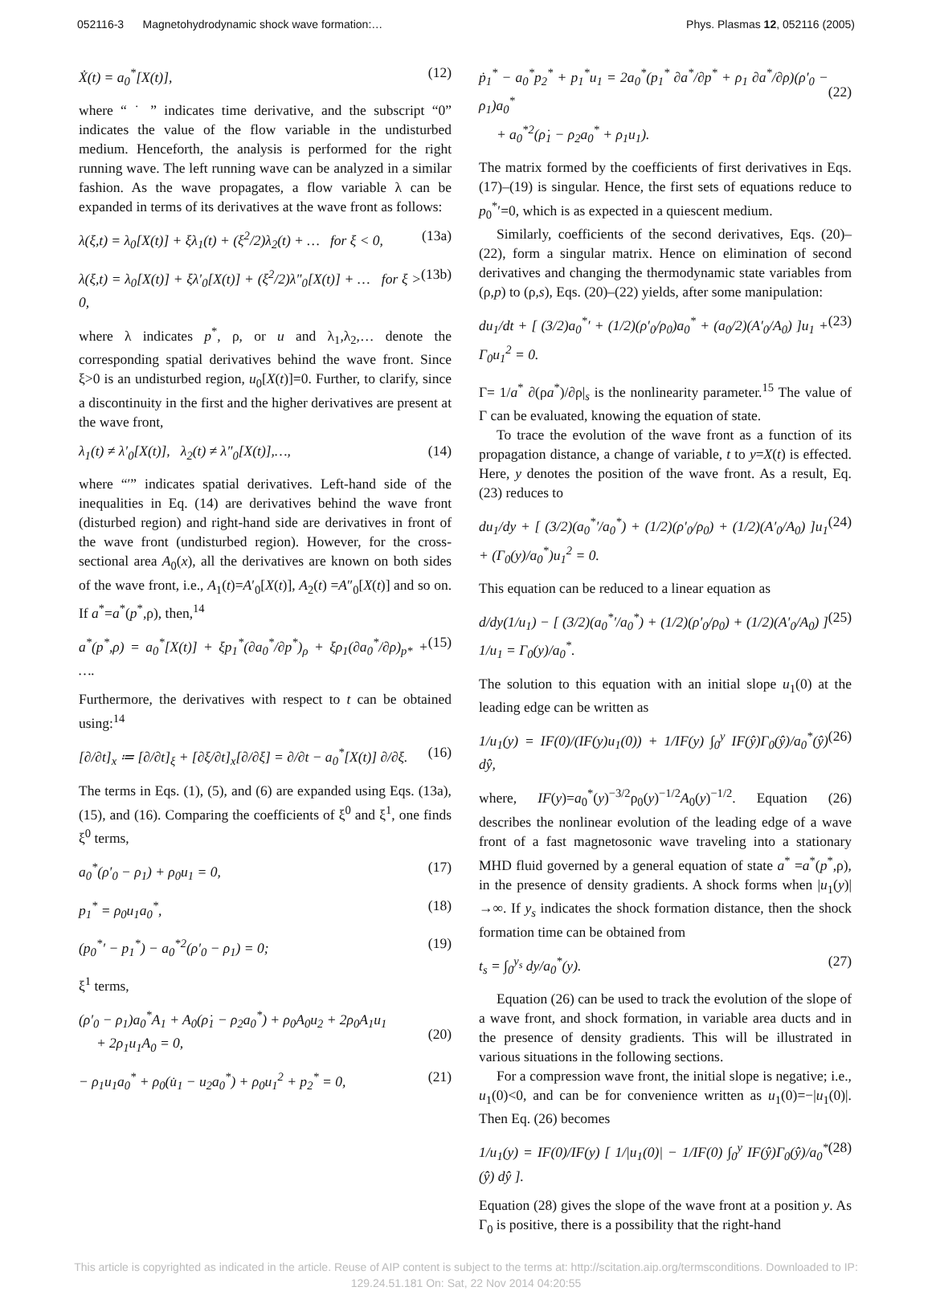052116-3 Magnetohydrodynamic shock wave formation:… Phys. Plasmas 12, 052116 (2005)
Ẋ(t) = a<sub>0</sub><sup>*</sup>[X(t)], (12)
where “ ˙ ” indicates time derivative, and the subscript “0” indicates the value of the flow variable in the undisturbed medium. Henceforth, the analysis is performed for the right running wave. The left running wave can be analyzed in a similar fashion. As the wave propagates, a flow variable λ can be expanded in terms of its derivatives at the wave front as follows:
λ(ξ,t) = λ<sub>0</sub>[X(t)] + ξλ<sub>1</sub>(t) + (ξ<sup>2</sup>/2)λ<sub>2</sub>(t) + … for ξ < 0, (13a)
λ(ξ,t) = λ<sub>0</sub>[X(t)] + ξλ′<sub>0</sub>[X(t)] + (ξ<sup>2</sup>/2)λ″<sub>0</sub>[X(t)] + … for ξ > 0, (13b)
where λ indicates p<sup>*</sup>, ρ, or u and λ<sub>1</sub>,λ<sub>2</sub>,… denote the corresponding spatial derivatives behind the wave front. Since ξ>0 is an undisturbed region, u<sub>0</sub>[X(t)]=0. Further, to clarify, since a discontinuity in the first and the higher derivatives are present at the wave front,
λ<sub>1</sub>(t) ≠ λ′<sub>0</sub>[X(t)], λ<sub>2</sub>(t) ≠ λ″<sub>0</sub>[X(t)],…, (14)
where “′” indicates spatial derivatives. Left-hand side of the inequalities in Eq. (14) are derivatives behind the wave front (disturbed region) and right-hand side are derivatives in front of the wave front (undisturbed region). However, for the cross-sectional area A<sub>0</sub>(x), all the derivatives are known on both sides of the wave front, i.e., A<sub>1</sub>(t)=A′<sub>0</sub>[X(t)], A<sub>2</sub>(t) =A″<sub>0</sub>[X(t)] and so on. If a<sup>*</sup>=a<sup>*</sup>(p<sup>*</sup>,ρ), then,<sup>14</sup>
a<sup>*</sup>(p<sup>*</sup>,ρ) = a<sub>0</sub><sup>*</sup>[X(t)] + ξp<sub>1</sub><sup>*</sup>(∂a<sub>0</sub><sup>*</sup>/∂p<sup>*</sup>)<sub>ρ</sub> + ξρ<sub>1</sub>(∂a<sub>0</sub><sup>*</sup>/∂ρ)<sub>p*</sub> + …. (15)
Furthermore, the derivatives with respect to t can be obtained using:<sup>14</sup>
[∂/∂t]<sub>x</sub> ≔ [∂/∂t]<sub>ξ</sub> + [∂ξ/∂t]<sub>x</sub>[∂/∂ξ] = ∂/∂t − a<sub>0</sub><sup>*</sup>[X(t)] ∂/∂ξ. (16)
The terms in Eqs. (1), (5), and (6) are expanded using Eqs. (13a), (15), and (16). Comparing the coefficients of ξ<sup>0</sup> and ξ<sup>1</sup>, one finds ξ<sup>0</sup> terms,
a<sub>0</sub><sup>*</sup>(ρ′<sub>0</sub> − ρ<sub>1</sub>) + ρ<sub>0</sub>u<sub>1</sub> = 0, (17)
p<sub>1</sub><sup>*</sup> = ρ<sub>0</sub>u<sub>1</sub>a<sub>0</sub><sup>*</sup>, (18)
(p<sub>0</sub><sup>*</sup>′ − p<sub>1</sub><sup>*</sup>) − a<sub>0</sub><sup>*2</sup>(ρ′<sub>0</sub> − ρ<sub>1</sub>) = 0; (19)
ξ<sup>1</sup> terms,
(ρ′<sub>0</sub> − ρ<sub>1</sub>)a<sub>0</sub><sup>*</sup>A<sub>1</sub> + A<sub>0</sub>(ρ̇<sub>1</sub> − ρ<sub>2</sub>a<sub>0</sub><sup>*</sup>) + ρ<sub>0</sub>A<sub>0</sub>u<sub>2</sub> + 2ρ<sub>0</sub>A<sub>1</sub>u<sub>1</sub>
+ 2ρ<sub>1</sub>u<sub>1</sub>A<sub>0</sub> = 0,
(20)
− ρ<sub>1</sub>u<sub>1</sub>a<sub>0</sub><sup>*</sup> + ρ<sub>0</sub>(u̇<sub>1</sub> − u<sub>2</sub>a<sub>0</sub><sup>*</sup>) + ρ<sub>0</sub>u<sub>1</sub><sup>2</sup> + p<sub>2</sub><sup>*</sup> = 0, (21)
ṗ<sub>1</sub><sup>*</sup> − a<sub>0</sub><sup>*</sup>p<sub>2</sub><sup>*</sup> + p<sub>1</sub><sup>*</sup>u<sub>1</sub> = 2a<sub>0</sub><sup>*</sup>(p<sub>1</sub><sup>*</sup> ∂a<sup>*</sup>/∂p<sup>*</sup> + ρ<sub>1</sub> ∂a<sup>*</sup>/∂ρ)(ρ′<sub>0</sub> − ρ<sub>1</sub>)a<sub>0</sub><sup>*</sup>
+ a<sub>0</sub><sup>*2</sup>(ρ̇<sub>1</sub> − ρ<sub>2</sub>a<sub>0</sub><sup>*</sup> + ρ<sub>1</sub>u<sub>1</sub>).
(22)
The matrix formed by the coefficients of first derivatives in Eqs. (17)–(19) is singular. Hence, the first sets of equations reduce to p<sub>0</sub><sup>*</sup>′=0, which is as expected in a quiescent medium.
Similarly, coefficients of the second derivatives, Eqs. (20)–(22), form a singular matrix. Hence on elimination of second derivatives and changing the thermodynamic state variables from (ρ,p) to (ρ,s), Eqs. (20)–(22) yields, after some manipulation:
du<sub>1</sub>/dt + [ (3/2)a<sub>0</sub><sup>*</sup>′ + (1/2)(ρ′<sub>0</sub>/ρ<sub>0</sub>)a<sub>0</sub><sup>*</sup> + (a<sub>0</sub>/2)(A′<sub>0</sub>/A<sub>0</sub>) ]u<sub>1</sub> + Γ<sub>0</sub>u<sub>1</sub><sup>2</sup> = 0. (23)
Γ= 1/a<sup>*</sup> ∂(ρa<sup>*</sup>)/∂ρ|<sub>s</sub> is the nonlinearity parameter.<sup>15</sup> The value of Γ can be evaluated, knowing the equation of state.
To trace the evolution of the wave front as a function of its propagation distance, a change of variable, t to y=X(t) is effected. Here, y denotes the position of the wave front. As a result, Eq. (23) reduces to
du<sub>1</sub>/dy + [ (3/2)(a<sub>0</sub><sup>*</sup>′/a<sub>0</sub><sup>*</sup>) + (1/2)(ρ′<sub>0</sub>/ρ<sub>0</sub>) + (1/2)(A′<sub>0</sub>/A<sub>0</sub>) ]u<sub>1</sub> + (Γ<sub>0</sub>(y)/a<sub>0</sub><sup>*</sup>)u<sub>1</sub><sup>2</sup> = 0. (24)
This equation can be reduced to a linear equation as
d/dy(1/u<sub>1</sub>) − [ (3/2)(a<sub>0</sub><sup>*</sup>′/a<sub>0</sub><sup>*</sup>) + (1/2)(ρ′<sub>0</sub>/ρ<sub>0</sub>) + (1/2)(A′<sub>0</sub>/A<sub>0</sub>) ] 1/u<sub>1</sub> = Γ<sub>0</sub>(y)/a<sub>0</sub><sup>*</sup>. (25)
The solution to this equation with an initial slope u<sub>1</sub>(0) at the leading edge can be written as
1/u<sub>1</sub>(y) = IF(0)/(IF(y)u<sub>1</sub>(0)) + 1/IF(y) ∫<sub>0</sub><sup>y</sup> IF(ŷ)Γ<sub>0</sub>(ŷ)/a<sub>0</sub><sup>*</sup>(ŷ) dŷ, (26)
where, IF(y)=a<sub>0</sub><sup>*</sup>(y)<sup>−3/2</sup>ρ<sub>0</sub>(y)<sup>−1/2</sup>A<sub>0</sub>(y)<sup>−1/2</sup>. Equation (26) describes the nonlinear evolution of the leading edge of a wave front of a fast magnetosonic wave traveling into a stationary MHD fluid governed by a general equation of state a<sup>*</sup> =a<sup>*</sup>(p<sup>*</sup>,ρ), in the presence of density gradients. A shock forms when |u<sub>1</sub>(y)|→∞. If y<sub>s</sub> indicates the shock formation distance, then the shock formation time can be obtained from
t<sub>s</sub> = ∫<sub>0</sub><sup>y<sub>s</sub></sup> dy/a<sub>0</sub><sup>*</sup>(y). (27)
Equation (26) can be used to track the evolution of the slope of a wave front, and shock formation, in variable area ducts and in the presence of density gradients. This will be illustrated in various situations in the following sections.
For a compression wave front, the initial slope is negative; i.e., u<sub>1</sub>(0)<0, and can be for convenience written as u<sub>1</sub>(0)=−|u<sub>1</sub>(0)|. Then Eq. (26) becomes
1/u<sub>1</sub>(y) = IF(0)/IF(y) [ 1/|u<sub>1</sub>(0)| − 1/IF(0) ∫<sub>0</sub><sup>y</sup> IF(ŷ)Γ<sub>0</sub>(ŷ)/a<sub>0</sub><sup>*</sup>(ŷ) dŷ ]. (28)
Equation (28) gives the slope of the wave front at a position y. As Γ<sub>0</sub> is positive, there is a possibility that the right-hand
This article is copyrighted as indicated in the article. Reuse of AIP content is subject to the terms at: http://scitation.aip.org/termsconditions. Downloaded to IP:
129.24.51.181 On: Sat, 22 Nov 2014 04:20:55